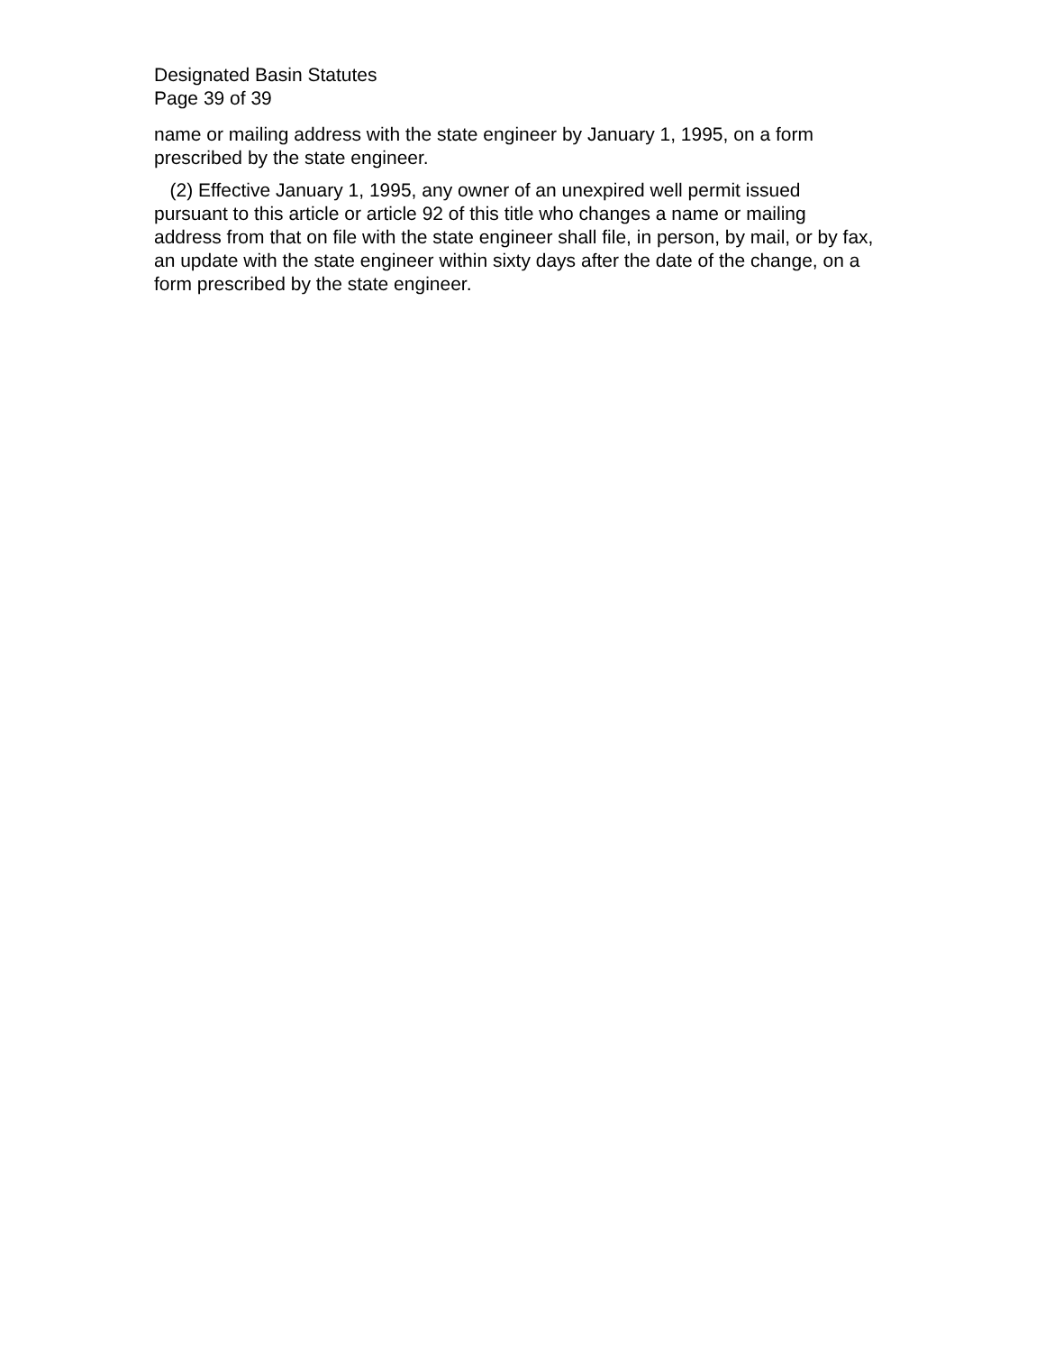Designated Basin Statutes
Page 39 of 39
name or mailing address with the state engineer by January 1, 1995, on a form prescribed by the state engineer.
(2) Effective January 1, 1995, any owner of an unexpired well permit issued pursuant to this article or article 92 of this title who changes a name or mailing address from that on file with the state engineer shall file, in person, by mail, or by fax, an update with the state engineer within sixty days after the date of the change, on a form prescribed by the state engineer.